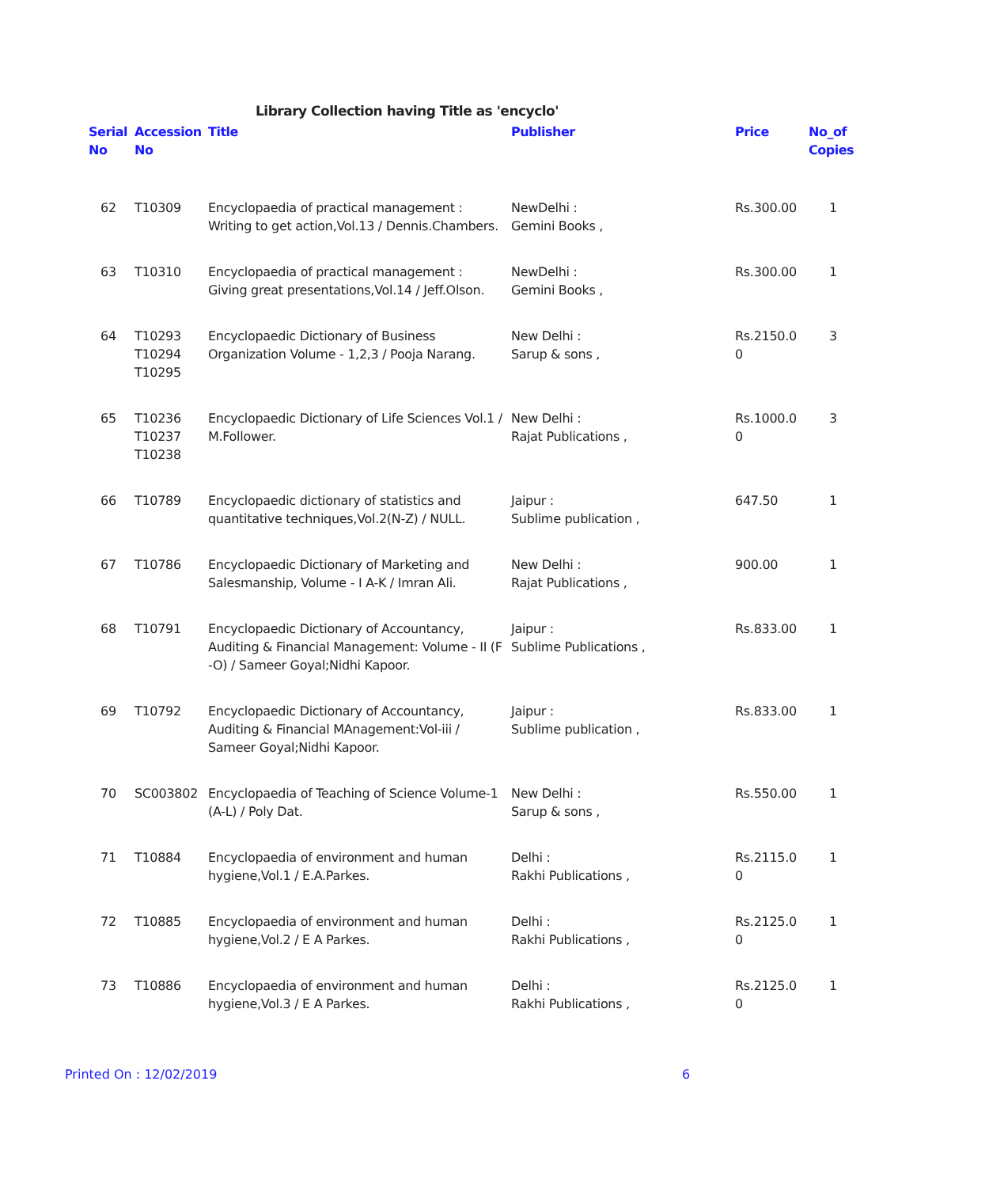Library Collection having Title as 'encyclo'
| Serial No | Accession No | Title | Publisher | Price | No_of Copies |
| --- | --- | --- | --- | --- | --- |
| 62 | T10309 | Encyclopaedia of practical management : Writing to get action,Vol.13 / Dennis.Chambers. | NewDelhi : Gemini Books , | Rs.300.00 | 1 |
| 63 | T10310 | Encyclopaedia of practical management : Giving great presentations,Vol.14 / Jeff.Olson. | NewDelhi : Gemini Books , | Rs.300.00 | 1 |
| 64 | T10293 T10294 T10295 | Encyclopaedic Dictionary of Business Organization Volume - 1,2,3 / Pooja Narang. | New Delhi : Sarup & sons , | Rs.2150.0 0 | 3 |
| 65 | T10236 T10237 T10238 | Encyclopaedic Dictionary of Life Sciences Vol.1 / M.Follower. | New Delhi : Rajat Publications , | Rs.1000.0 0 | 3 |
| 66 | T10789 | Encyclopaedic dictionary of statistics and quantitative techniques,Vol.2(N-Z) / NULL. | Jaipur : Sublime publication , | 647.50 | 1 |
| 67 | T10786 | Encyclopaedic Dictionary of Marketing and Salesmanship, Volume - I A-K / Imran Ali. | New Delhi : Rajat Publications , | 900.00 | 1 |
| 68 | T10791 | Encyclopaedic Dictionary of Accountancy, Auditing & Financial Management: Volume - II (F -O) / Sameer Goyal;Nidhi Kapoor. | Jaipur : Sublime Publications , | Rs.833.00 | 1 |
| 69 | T10792 | Encyclopaedic Dictionary of Accountancy, Auditing & Financial MAnagement:Vol-iii / Sameer Goyal;Nidhi Kapoor. | Jaipur : Sublime publication , | Rs.833.00 | 1 |
| 70 | SC003802 | Encyclopaedia of Teaching of Science Volume-1 (A-L) / Poly Dat. | New Delhi : Sarup & sons , | Rs.550.00 | 1 |
| 71 | T10884 | Encyclopaedia of environment and human hygiene,Vol.1 / E.A.Parkes. | Delhi : Rakhi Publications , | Rs.2115.0 0 | 1 |
| 72 | T10885 | Encyclopaedia of environment and human hygiene,Vol.2 / E A Parkes. | Delhi : Rakhi Publications , | Rs.2125.0 0 | 1 |
| 73 | T10886 | Encyclopaedia of environment and human hygiene,Vol.3 / E A Parkes. | Delhi : Rakhi Publications , | Rs.2125.0 0 | 1 |
Printed On : 12/02/2019 6